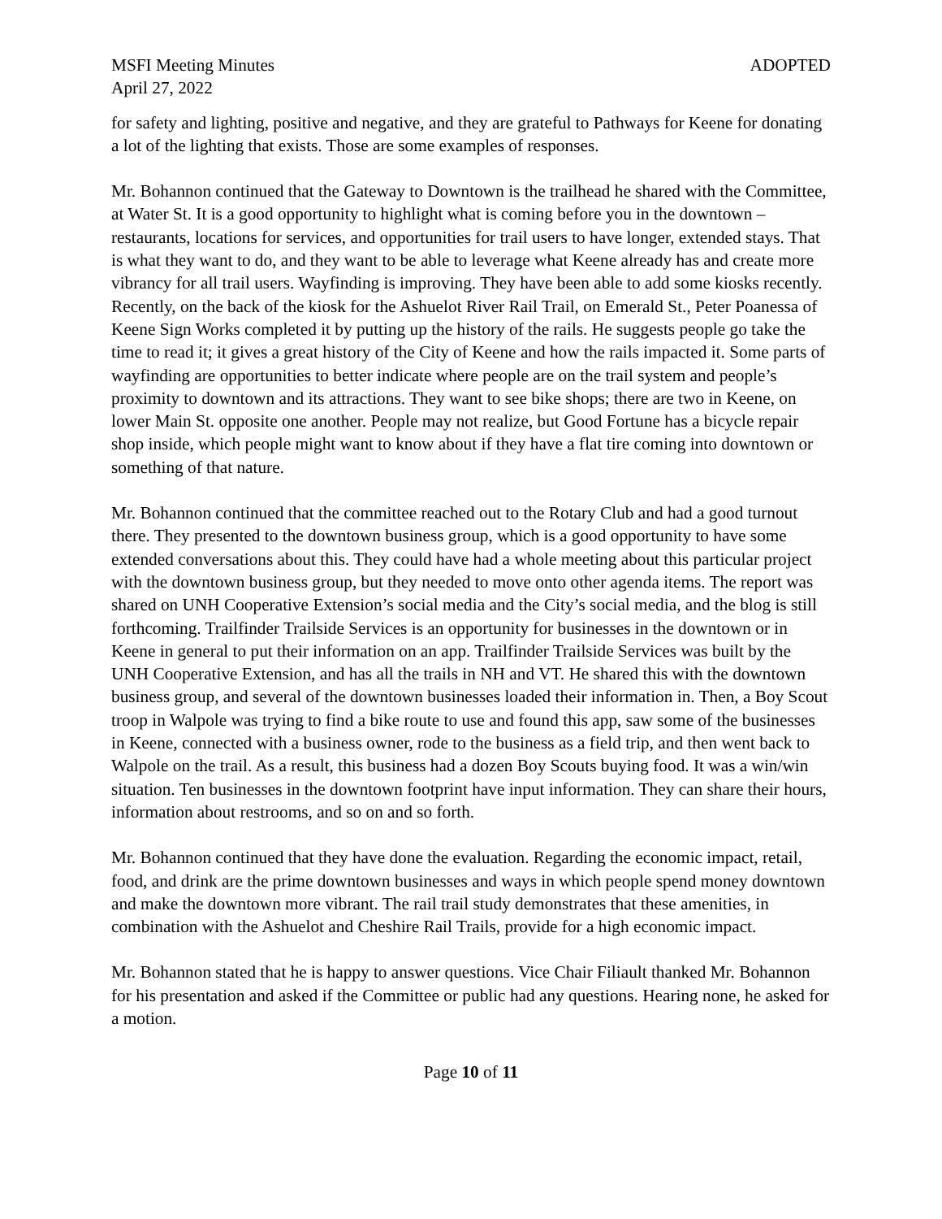MSFI Meeting Minutes ADOPTED
April 27, 2022
for safety and lighting, positive and negative, and they are grateful to Pathways for Keene for donating a lot of the lighting that exists. Those are some examples of responses.
Mr. Bohannon continued that the Gateway to Downtown is the trailhead he shared with the Committee, at Water St. It is a good opportunity to highlight what is coming before you in the downtown – restaurants, locations for services, and opportunities for trail users to have longer, extended stays. That is what they want to do, and they want to be able to leverage what Keene already has and create more vibrancy for all trail users. Wayfinding is improving. They have been able to add some kiosks recently. Recently, on the back of the kiosk for the Ashuelot River Rail Trail, on Emerald St., Peter Poanessa of Keene Sign Works completed it by putting up the history of the rails. He suggests people go take the time to read it; it gives a great history of the City of Keene and how the rails impacted it. Some parts of wayfinding are opportunities to better indicate where people are on the trail system and people’s proximity to downtown and its attractions. They want to see bike shops; there are two in Keene, on lower Main St. opposite one another. People may not realize, but Good Fortune has a bicycle repair shop inside, which people might want to know about if they have a flat tire coming into downtown or something of that nature.
Mr. Bohannon continued that the committee reached out to the Rotary Club and had a good turnout there. They presented to the downtown business group, which is a good opportunity to have some extended conversations about this. They could have had a whole meeting about this particular project with the downtown business group, but they needed to move onto other agenda items. The report was shared on UNH Cooperative Extension’s social media and the City’s social media, and the blog is still forthcoming. Trailfinder Trailside Services is an opportunity for businesses in the downtown or in Keene in general to put their information on an app. Trailfinder Trailside Services was built by the UNH Cooperative Extension, and has all the trails in NH and VT. He shared this with the downtown business group, and several of the downtown businesses loaded their information in. Then, a Boy Scout troop in Walpole was trying to find a bike route to use and found this app, saw some of the businesses in Keene, connected with a business owner, rode to the business as a field trip, and then went back to Walpole on the trail. As a result, this business had a dozen Boy Scouts buying food. It was a win/win situation. Ten businesses in the downtown footprint have input information. They can share their hours, information about restrooms, and so on and so forth.
Mr. Bohannon continued that they have done the evaluation. Regarding the economic impact, retail, food, and drink are the prime downtown businesses and ways in which people spend money downtown and make the downtown more vibrant. The rail trail study demonstrates that these amenities, in combination with the Ashuelot and Cheshire Rail Trails, provide for a high economic impact.
Mr. Bohannon stated that he is happy to answer questions. Vice Chair Filiault thanked Mr. Bohannon for his presentation and asked if the Committee or public had any questions. Hearing none, he asked for a motion.
Page 10 of 11